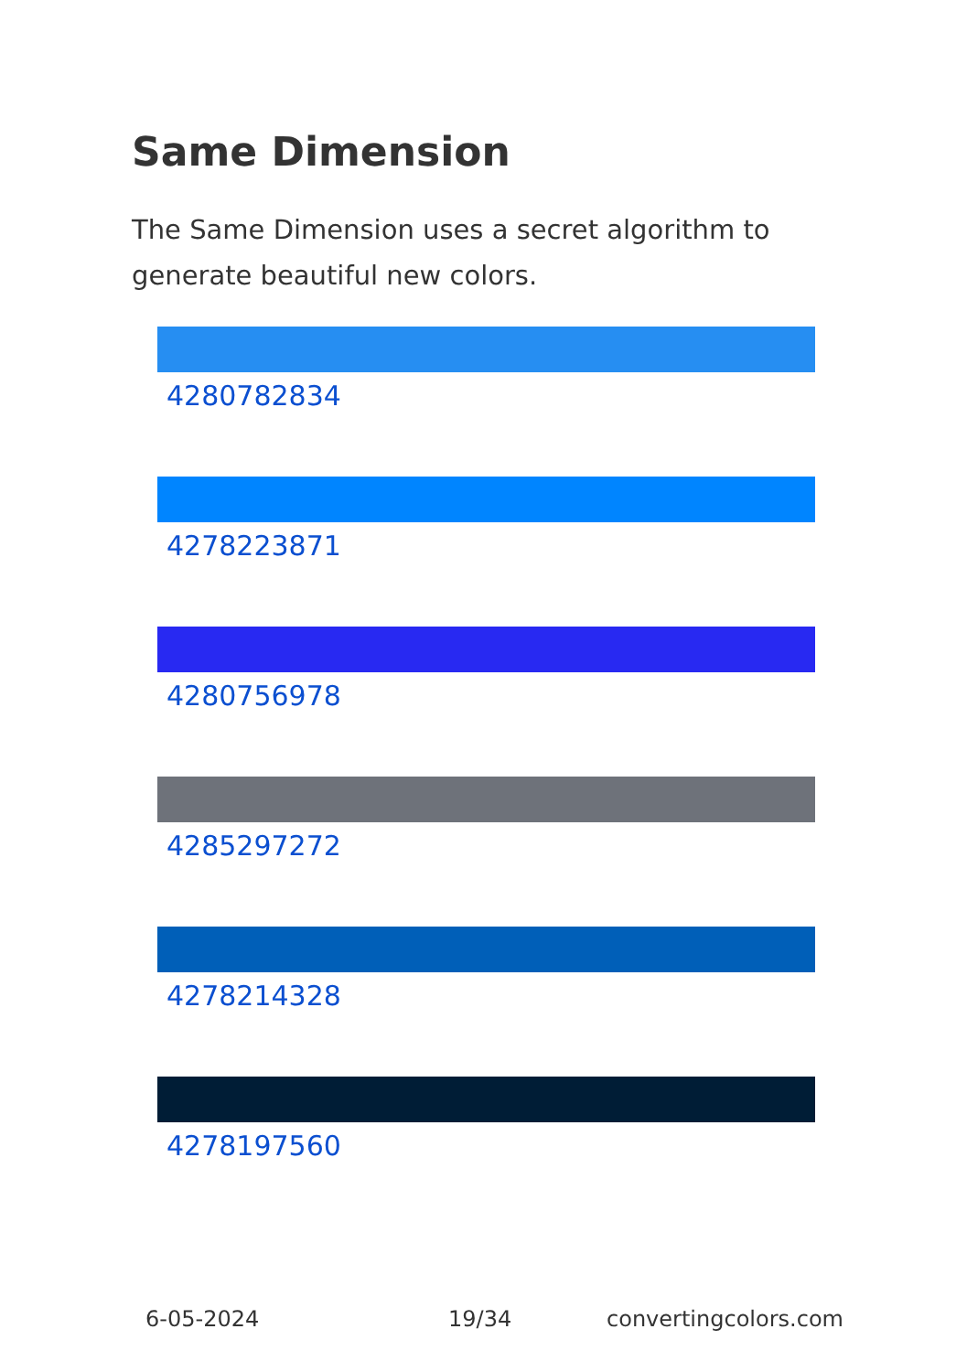Same Dimension
The Same Dimension uses a secret algorithm to generate beautiful new colors.
4280782834
4278223871
4280756978
4285297272
4278214328
4278197560
6-05-2024 19/34 convertingcolors.com